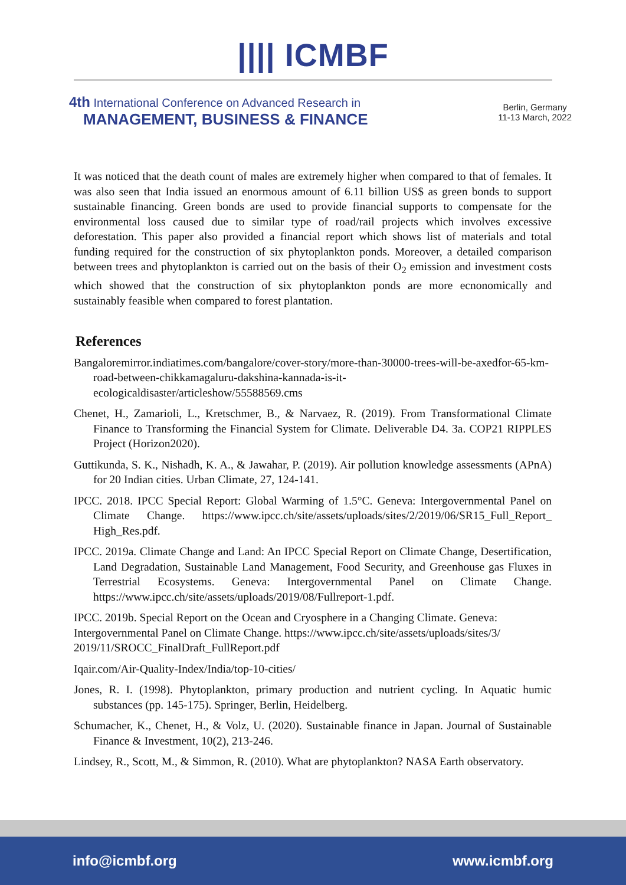|||| ICMBF
4th International Conference on Advanced Research in
MANAGEMENT, BUSINESS & FINANCE
Berlin, Germany
11-13 March, 2022
It was noticed that the death count of males are extremely higher when compared to that of females. It was also seen that India issued an enormous amount of 6.11 billion US$ as green bonds to support sustainable financing. Green bonds are used to provide financial supports to compensate for the environmental loss caused due to similar type of road/rail projects which involves excessive deforestation. This paper also provided a financial report which shows list of materials and total funding required for the construction of six phytoplankton ponds. Moreover, a detailed comparison between trees and phytoplankton is carried out on the basis of their O<sub>2</sub> emission and investment costs which showed that the construction of six phytoplankton ponds are more ecnonomically and sustainably feasible when compared to forest plantation.
References
Bangaloremirror.indiatimes.com/bangalore/cover-story/more-than-30000-trees-will-be-axedfor-65-km-road-between-chikkamagaluru-dakshina-kannada-is-it-ecologicaldisaster/articleshow/55588569.cms
Chenet, H., Zamarioli, L., Kretschmer, B., & Narvaez, R. (2019). From Transformational Climate Finance to Transforming the Financial System for Climate. Deliverable D4. 3a. COP21 RIPPLES Project (Horizon2020).
Guttikunda, S. K., Nishadh, K. A., & Jawahar, P. (2019). Air pollution knowledge assessments (APnA) for 20 Indian cities. Urban Climate, 27, 124-141.
IPCC. 2018. IPCC Special Report: Global Warming of 1.5°C. Geneva: Intergovernmental Panel on Climate Change. https://www.ipcc.ch/site/assets/uploads/sites/2/2019/06/SR15_Full_Report_ High_Res.pdf.
IPCC. 2019a. Climate Change and Land: An IPCC Special Report on Climate Change, Desertification, Land Degradation, Sustainable Land Management, Food Security, and Greenhouse gas Fluxes in Terrestrial Ecosystems. Geneva: Intergovernmental Panel on Climate Change. https://www.ipcc.ch/site/assets/uploads/2019/08/Fullreport-1.pdf.
IPCC. 2019b. Special Report on the Ocean and Cryosphere in a Changing Climate. Geneva: Intergovernmental Panel on Climate Change. https://www.ipcc.ch/site/assets/uploads/sites/3/ 2019/11/SROCC_FinalDraft_FullReport.pdf
Iqair.com/Air-Quality-Index/India/top-10-cities/
Jones, R. I. (1998). Phytoplankton, primary production and nutrient cycling. In Aquatic humic substances (pp. 145-175). Springer, Berlin, Heidelberg.
Schumacher, K., Chenet, H., & Volz, U. (2020). Sustainable finance in Japan. Journal of Sustainable Finance & Investment, 10(2), 213-246.
Lindsey, R., Scott, M., & Simmon, R. (2010). What are phytoplankton? NASA Earth observatory.
info@icmbf.org www.icmbf.org